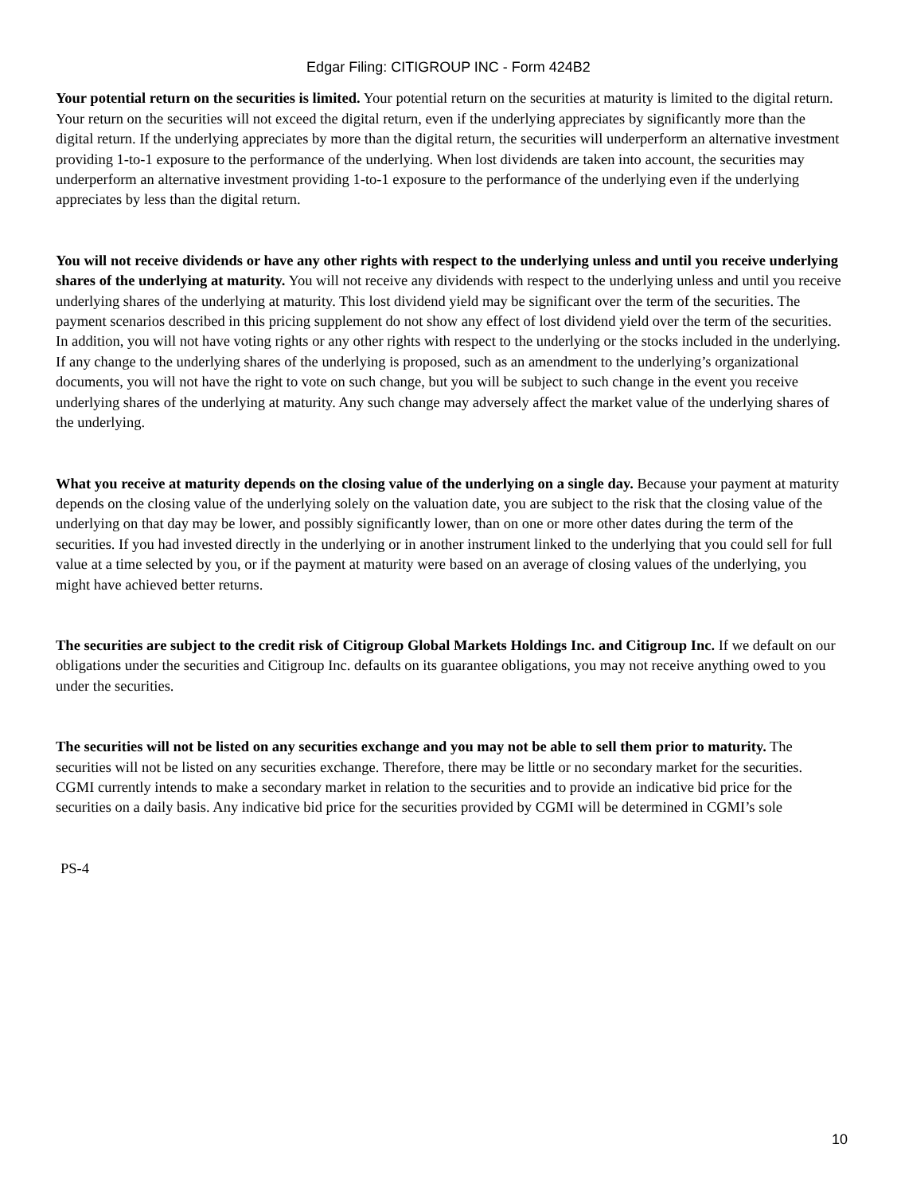Edgar Filing: CITIGROUP INC - Form 424B2
Your potential return on the securities is limited. Your potential return on the securities at maturity is limited to the digital return. Your return on the securities will not exceed the digital return, even if the underlying appreciates by significantly more than the digital return. If the underlying appreciates by more than the digital return, the securities will underperform an alternative investment providing 1-to-1 exposure to the performance of the underlying. When lost dividends are taken into account, the securities may underperform an alternative investment providing 1-to-1 exposure to the performance of the underlying even if the underlying appreciates by less than the digital return.
You will not receive dividends or have any other rights with respect to the underlying unless and until you receive underlying shares of the underlying at maturity. You will not receive any dividends with respect to the underlying unless and until you receive underlying shares of the underlying at maturity. This lost dividend yield may be significant over the term of the securities. The payment scenarios described in this pricing supplement do not show any effect of lost dividend yield over the term of the securities. In addition, you will not have voting rights or any other rights with respect to the underlying or the stocks included in the underlying. If any change to the underlying shares of the underlying is proposed, such as an amendment to the underlying’s organizational documents, you will not have the right to vote on such change, but you will be subject to such change in the event you receive underlying shares of the underlying at maturity. Any such change may adversely affect the market value of the underlying shares of the underlying.
What you receive at maturity depends on the closing value of the underlying on a single day. Because your payment at maturity depends on the closing value of the underlying solely on the valuation date, you are subject to the risk that the closing value of the underlying on that day may be lower, and possibly significantly lower, than on one or more other dates during the term of the securities. If you had invested directly in the underlying or in another instrument linked to the underlying that you could sell for full value at a time selected by you, or if the payment at maturity were based on an average of closing values of the underlying, you might have achieved better returns.
The securities are subject to the credit risk of Citigroup Global Markets Holdings Inc. and Citigroup Inc. If we default on our obligations under the securities and Citigroup Inc. defaults on its guarantee obligations, you may not receive anything owed to you under the securities.
The securities will not be listed on any securities exchange and you may not be able to sell them prior to maturity. The securities will not be listed on any securities exchange. Therefore, there may be little or no secondary market for the securities. CGMI currently intends to make a secondary market in relation to the securities and to provide an indicative bid price for the securities on a daily basis. Any indicative bid price for the securities provided by CGMI will be determined in CGMI’s sole
PS-4
10